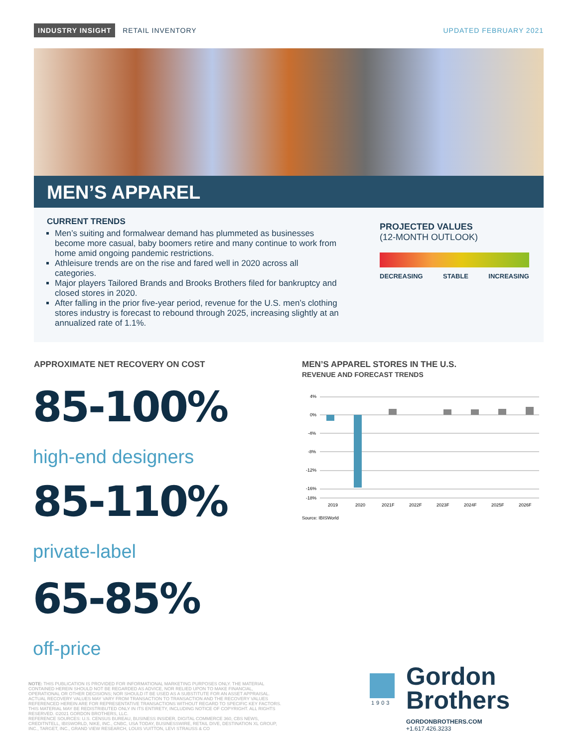INDUSTRY INSIGHT RETAIL INVENTORY UPDATED FEBRUARY 2021
MEN’S APPAREL
CURRENT TRENDS
Men’s suiting and formalwear demand has plummeted as businesses become more casual, baby boomers retire and many continue to work from home amid ongoing pandemic restrictions.
Athleisure trends are on the rise and fared well in 2020 across all categories.
Major players Tailored Brands and Brooks Brothers filed for bankruptcy and closed stores in 2020.
After falling in the prior five-year period, revenue for the U.S. men’s clothing stores industry is forecast to rebound through 2025, increasing slightly at an annualized rate of 1.1%.
PROJECTED VALUES
(12-MONTH OUTLOOK)
DECREASING STABLE INCREASING
APPROXIMATE NET RECOVERY ON COST
MEN’S APPAREL STORES IN THE U.S.
REVENUE AND FORECAST TRENDS
4%
0%
-4%
-8%
-12%
-16%
-18%
2019
2020
2021F
2022F
2023F
2024F
2025F
2026F
Source: IBISWorld
85-100%
high-end designers
85-110%
private-label
65-85%
off-price
NOTE: THIS PUBLICATION IS PROVIDED FOR INFORMATIONAL MARKETING PURPOSES ONLY. THE MATERIAL CONTAINED HEREIN SHOULD NOT BE REGARDED AS ADVICE, NOR RELIED UPON TO MAKE FINANCIAL, OPERATIONAL OR OTHER DECISIONS; NOR SHOULD IT BE USED AS A SUBSTITUTE FOR AN ASSET APPRAISAL. ACTUAL RECOVERY VALUES MAY VARY FROM TRANSACTION TO TRANSACTION AND THE RECOVERY VALUES REFERENCED HEREIN ARE FOR REPRESENTATIVE TRANSACTIONS WITHOUT REGARD TO SPECIFIC KEY FACTORS. THIS MATERIAL MAY BE REDISTRIBUTED ONLY IN ITS ENTIRETY, INCLUDING NOTICE OF COPYRIGHT. ALL RIGHTS RESERVED. ©2021 GORDON BROTHERS, LLC.
REFERENCE SOURCES: U.S. CENSUS BUREAU, BUSINESS INSIDER, DIGITAL COMMERCE 360, CBS NEWS, CREDITNTELL, IBISWORLD, NIKE, INC., CNBC, USA TODAY, BUSINESSWIRE, RETAIL DIVE, DESTINATION XL GROUP, INC., TARGET, INC., GRAND VIEW RESEARCH, LOUIS VUITTON, LEVI STRAUSS & CO
1903
Gordon
Brothers
GORDONBROTHERS.COM
+1.617.426.3233